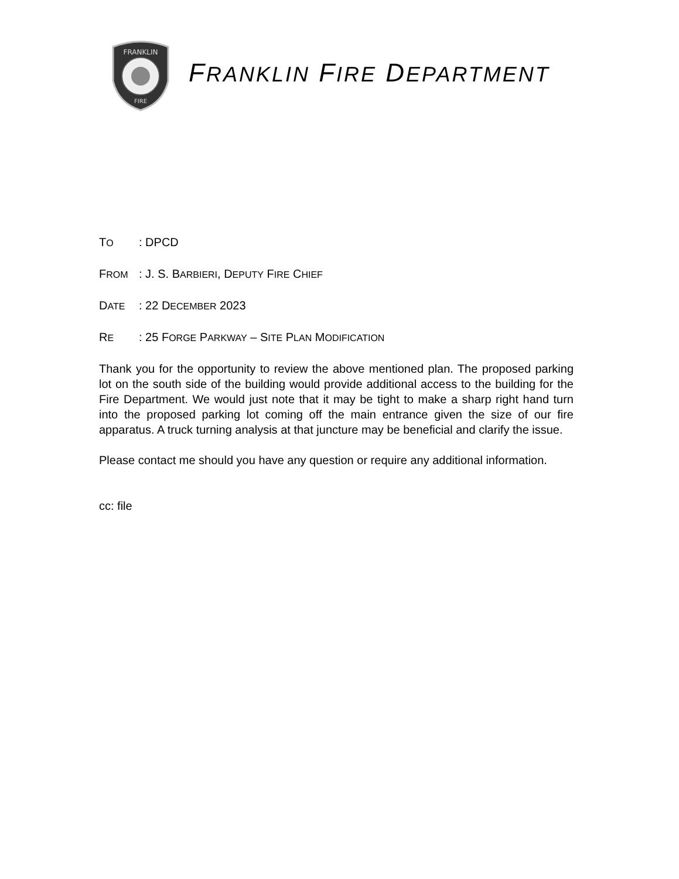FRANKLIN
FIRE
FRANKLIN FIRE DEPARTMENT
TO
: DPCD
FROM
: J. S. BARBIERI, DEPUTY FIRE CHIEF
DATE
: 22 DECEMBER 2023
RE
: 25 FORGE PARKWAY – SITE PLAN MODIFICATION
Thank you for the opportunity to review the above mentioned plan. The proposed parking lot on the south side of the building would provide additional access to the building for the Fire Department. We would just note that it may be tight to make a sharp right hand turn into the proposed parking lot coming off the main entrance given the size of our fire apparatus. A truck turning analysis at that juncture may be beneficial and clarify the issue.
Please contact me should you have any question or require any additional information.
cc: file